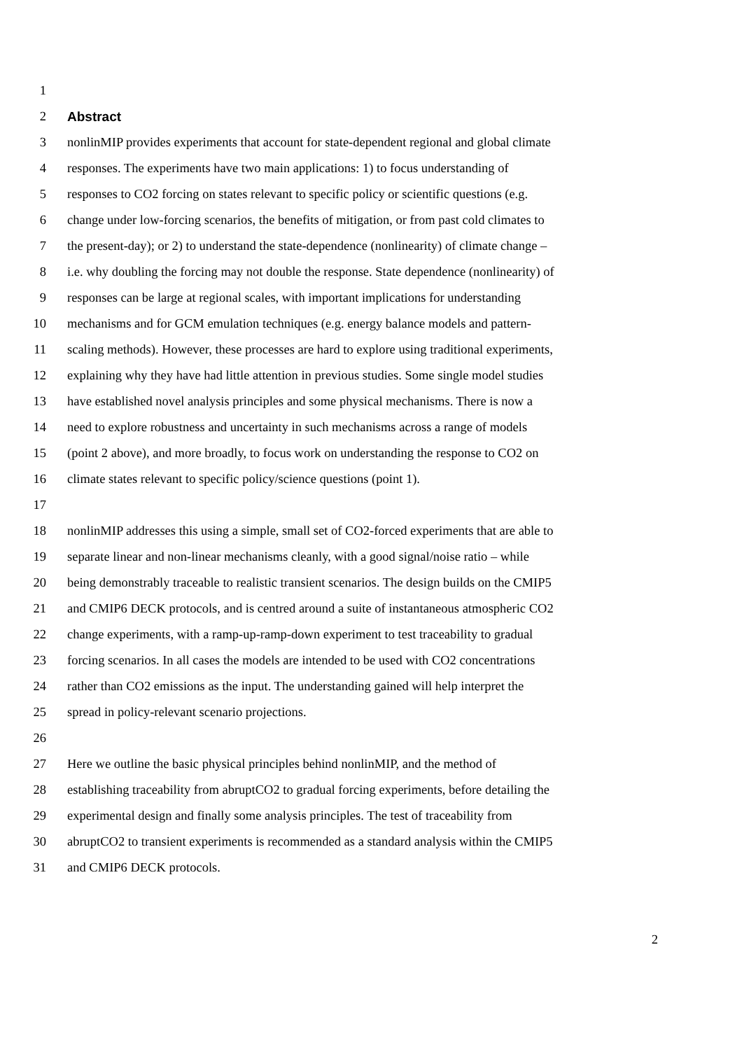1
2 Abstract
3 nonlinMIP provides experiments that account for state-dependent regional and global climate
4 responses. The experiments have two main applications: 1) to focus understanding of
5 responses to CO2 forcing on states relevant to specific policy or scientific questions (e.g.
6 change under low-forcing scenarios, the benefits of mitigation, or from past cold climates to
7 the present-day); or 2) to understand the state-dependence (nonlinearity) of climate change –
8 i.e. why doubling the forcing may not double the response. State dependence (nonlinearity) of
9 responses can be large at regional scales, with important implications for understanding
10 mechanisms and for GCM emulation techniques (e.g. energy balance models and pattern-
11 scaling methods). However, these processes are hard to explore using traditional experiments,
12 explaining why they have had little attention in previous studies. Some single model studies
13 have established novel analysis principles and some physical mechanisms. There is now a
14 need to explore robustness and uncertainty in such mechanisms across a range of models
15 (point 2 above), and more broadly, to focus work on understanding the response to CO2 on
16 climate states relevant to specific policy/science questions (point 1).
17
18 nonlinMIP addresses this using a simple, small set of CO2-forced experiments that are able to
19 separate linear and non-linear mechanisms cleanly, with a good signal/noise ratio – while
20 being demonstrably traceable to realistic transient scenarios. The design builds on the CMIP5
21 and CMIP6 DECK protocols, and is centred around a suite of instantaneous atmospheric CO2
22 change experiments, with a ramp-up-ramp-down experiment to test traceability to gradual
23 forcing scenarios. In all cases the models are intended to be used with CO2 concentrations
24 rather than CO2 emissions as the input. The understanding gained will help interpret the
25 spread in policy-relevant scenario projections.
26
27 Here we outline the basic physical principles behind nonlinMIP, and the method of
28 establishing traceability from abruptCO2 to gradual forcing experiments, before detailing the
29 experimental design and finally some analysis principles. The test of traceability from
30 abruptCO2 to transient experiments is recommended as a standard analysis within the CMIP5
31 and CMIP6 DECK protocols.
2